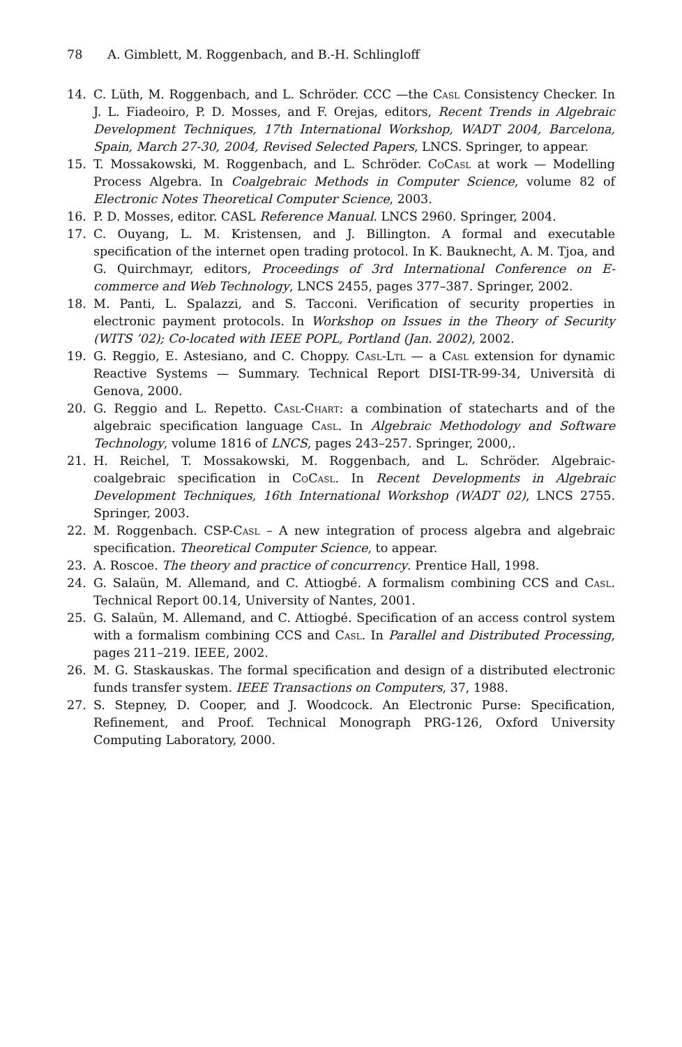78 A. Gimblett, M. Roggenbach, and B.-H. Schlingloff
14. C. Lüth, M. Roggenbach, and L. Schröder. CCC —the Casl Consistency Checker. In J. L. Fiadeoiro, P. D. Mosses, and F. Orejas, editors, Recent Trends in Algebraic Development Techniques, 17th International Workshop, WADT 2004, Barcelona, Spain, March 27-30, 2004, Revised Selected Papers, LNCS. Springer, to appear.
15. T. Mossakowski, M. Roggenbach, and L. Schröder. CoCasl at work — Modelling Process Algebra. In Coalgebraic Methods in Computer Science, volume 82 of Electronic Notes Theoretical Computer Science, 2003.
16. P. D. Mosses, editor. CASL Reference Manual. LNCS 2960. Springer, 2004.
17. C. Ouyang, L. M. Kristensen, and J. Billington. A formal and executable specification of the internet open trading protocol. In K. Bauknecht, A. M. Tjoa, and G. Quirchmayr, editors, Proceedings of 3rd International Conference on E-commerce and Web Technology, LNCS 2455, pages 377–387. Springer, 2002.
18. M. Panti, L. Spalazzi, and S. Tacconi. Verification of security properties in electronic payment protocols. In Workshop on Issues in the Theory of Security (WITS ’02); Co-located with IEEE POPL, Portland (Jan. 2002), 2002.
19. G. Reggio, E. Astesiano, and C. Choppy. Casl-Ltl — a Casl extension for dynamic Reactive Systems — Summary. Technical Report DISI-TR-99-34, Università di Genova, 2000.
20. G. Reggio and L. Repetto. Casl-Chart: a combination of statecharts and of the algebraic specification language Casl. In Algebraic Methodology and Software Technology, volume 1816 of LNCS, pages 243–257. Springer, 2000,.
21. H. Reichel, T. Mossakowski, M. Roggenbach, and L. Schröder. Algebraic-coalgebraic specification in CoCasl. In Recent Developments in Algebraic Development Techniques, 16th International Workshop (WADT 02), LNCS 2755. Springer, 2003.
22. M. Roggenbach. CSP-Casl – A new integration of process algebra and algebraic specification. Theoretical Computer Science, to appear.
23. A. Roscoe. The theory and practice of concurrency. Prentice Hall, 1998.
24. G. Salaün, M. Allemand, and C. Attiogbé. A formalism combining CCS and Casl. Technical Report 00.14, University of Nantes, 2001.
25. G. Salaün, M. Allemand, and C. Attiogbé. Specification of an access control system with a formalism combining CCS and Casl. In Parallel and Distributed Processing, pages 211–219. IEEE, 2002.
26. M. G. Staskauskas. The formal specification and design of a distributed electronic funds transfer system. IEEE Transactions on Computers, 37, 1988.
27. S. Stepney, D. Cooper, and J. Woodcock. An Electronic Purse: Specification, Refinement, and Proof. Technical Monograph PRG-126, Oxford University Computing Laboratory, 2000.